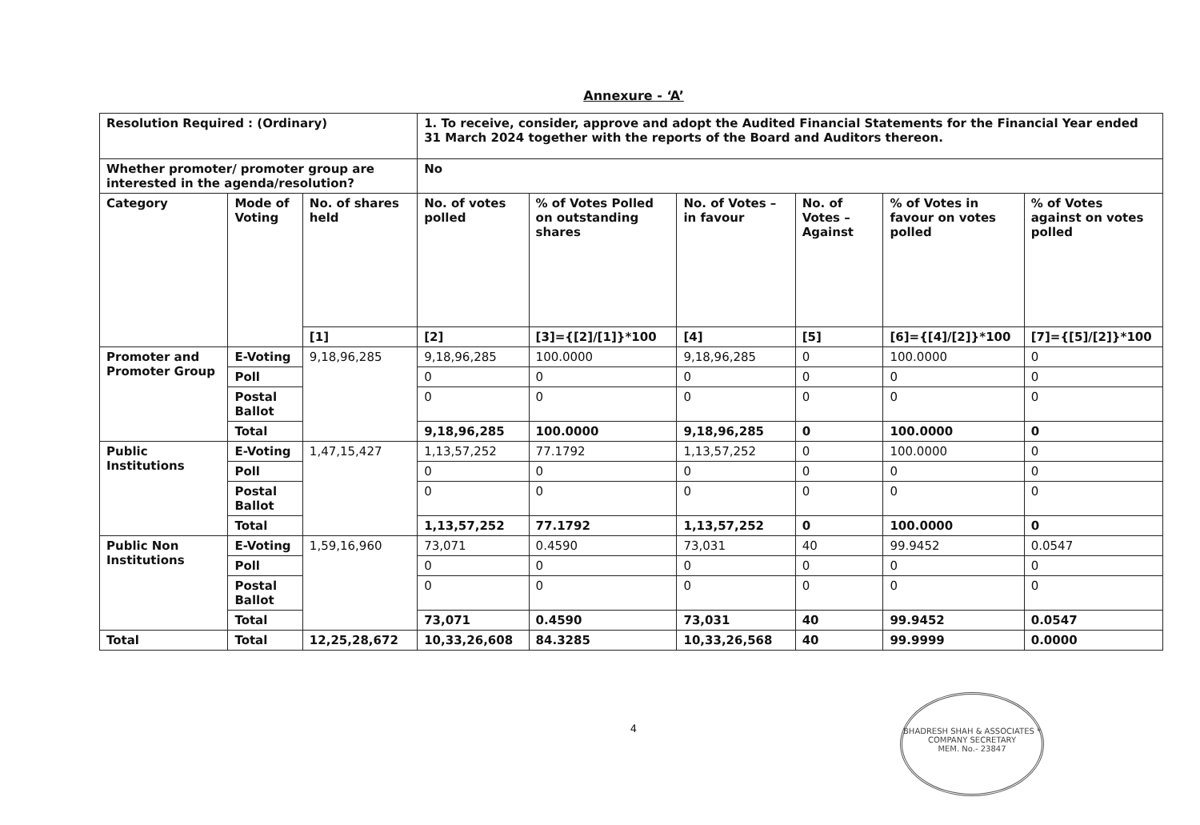Annexure - ‘A’
| Resolution Required : (Ordinary) | | | 1. To receive, consider, approve and adopt the Audited Financial Statements for the Financial Year ended 31 March 2024 together with the reports of the Board and Auditors thereon. | | | | | |
| Whether promoter/ promoter group are interested in the agenda/resolution? | | | No | | | | | |
| Category | Mode of Voting | No. of shares held | No. of votes polled | % of Votes Polled on outstanding shares | No. of Votes – in favour | No. of Votes – Against | % of Votes in favour on votes polled | % of Votes against on votes polled |
| | | [1] | [2] | [3]={[2]/[1]}*100 | [4] | [5] | [6]={[4]/[2]}*100 | [7]={[5]/[2]}*100 |
| Promoter and Promoter Group | E-Voting | 9,18,96,285 | 9,18,96,285 | 100.0000 | 9,18,96,285 | 0 | 100.0000 | 0 |
| | Poll | | 0 | 0 | 0 | 0 | 0 | 0 |
| | Postal Ballot | | 0 | 0 | 0 | 0 | 0 | 0 |
| | Total | | 9,18,96,285 | 100.0000 | 9,18,96,285 | 0 | 100.0000 | 0 |
| Public Institutions | E-Voting | 1,47,15,427 | 1,13,57,252 | 77.1792 | 1,13,57,252 | 0 | 100.0000 | 0 |
| | Poll | | 0 | 0 | 0 | 0 | 0 | 0 |
| | Postal Ballot | | 0 | 0 | 0 | 0 | 0 | 0 |
| | Total | | 1,13,57,252 | 77.1792 | 1,13,57,252 | 0 | 100.0000 | 0 |
| Public Non Institutions | E-Voting | 1,59,16,960 | 73,071 | 0.4590 | 73,031 | 40 | 99.9452 | 0.0547 |
| | Poll | | 0 | 0 | 0 | 0 | 0 | 0 |
| | Postal Ballot | | 0 | 0 | 0 | 0 | 0 | 0 |
| | Total | | 73,071 | 0.4590 | 73,031 | 40 | 99.9452 | 0.0547 |
| Total | Total | 12,25,28,672 | 10,33,26,608 | 84.3285 | 10,33,26,568 | 40 | 99.9999 | 0.0000 |
4
BHADRESH SHAH & ASSOCIATES * COMPANY SECRETARY
MEM. No.- 23847